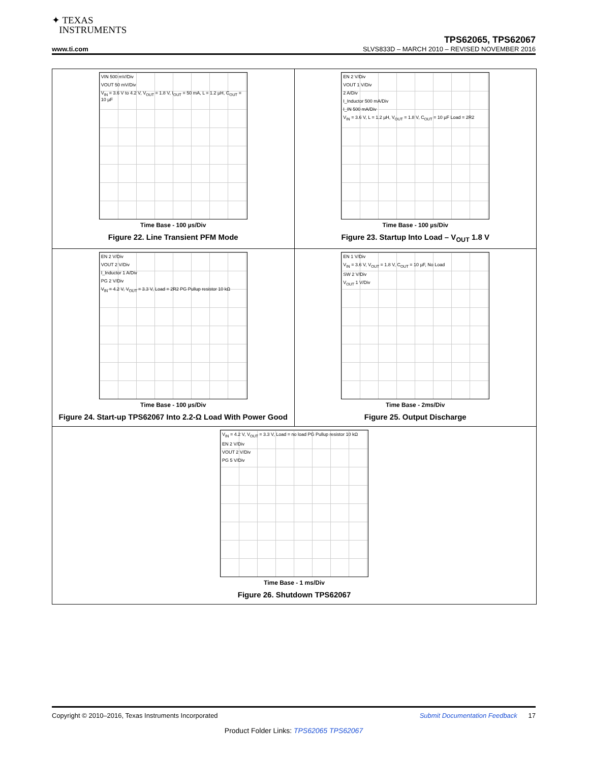✦ TEXAS
INSTRUMENTS
TPS62065, TPS62067
www.ti.com SLVS833D – MARCH 2010 – REVISED NOVEMBER 2016
VIN 500 mV/Div
VOUT 50 mV/Div
V<sub>IN</sub> = 3.6 V to 4.2 V, V<sub>OUT</sub> = 1.8 V, I<sub>OUT</sub> = 50 mA, L = 1.2 µH, C<sub>OUT</sub> = 10 µF
Time Base - 100 µs/Div
Figure 22. Line Transient PFM Mode
EN 2 V/Div
VOUT 1 V/Div
2 A/Div
I_Inductor 500 mA/Div
I_IN 500 mA/Div
V<sub>IN</sub> = 3.6 V, L = 1.2 µH, V<sub>OUT</sub> = 1.8 V, C<sub>OUT</sub> = 10 µF Load = 2R2
Time Base - 100 µs/Div
Figure 23. Startup Into Load – V<sub>OUT</sub> 1.8 V
EN 2 V/Div
VOUT 2 V/Div
I_Inductor 1 A/Div
PG 2 V/Div
V<sub>IN</sub> = 4.2 V, V<sub>OUT</sub> = 3.3 V, Load = 2R2 PG Pullup resistor 10 kΩ
Time Base - 100 µs/Div
Figure 24. Start-up TPS62067 Into 2.2-Ω Load With Power Good
EN 1 V/Div
V<sub>IN</sub> = 3.6 V, V<sub>OUT</sub> = 1.8 V, C<sub>OUT</sub> = 10 µF, No Load
SW 2 V/Div
V<sub>OUT</sub> 1 V/Div
Time Base - 2ms/Div
Figure 25. Output Discharge
V<sub>IN</sub> = 4.2 V, V<sub>OUT</sub> = 3.3 V, Load = no load PG Pullup resistor 10 kΩ
EN 2 V/Div
VOUT 2 V/Div
PG 5 V/Div
Time Base - 1 ms/Div
Figure 26. Shutdown TPS62067
Copyright © 2010–2016, Texas Instruments Incorporated Submit Documentation Feedback 17
Product Folder Links: TPS62065 TPS62067